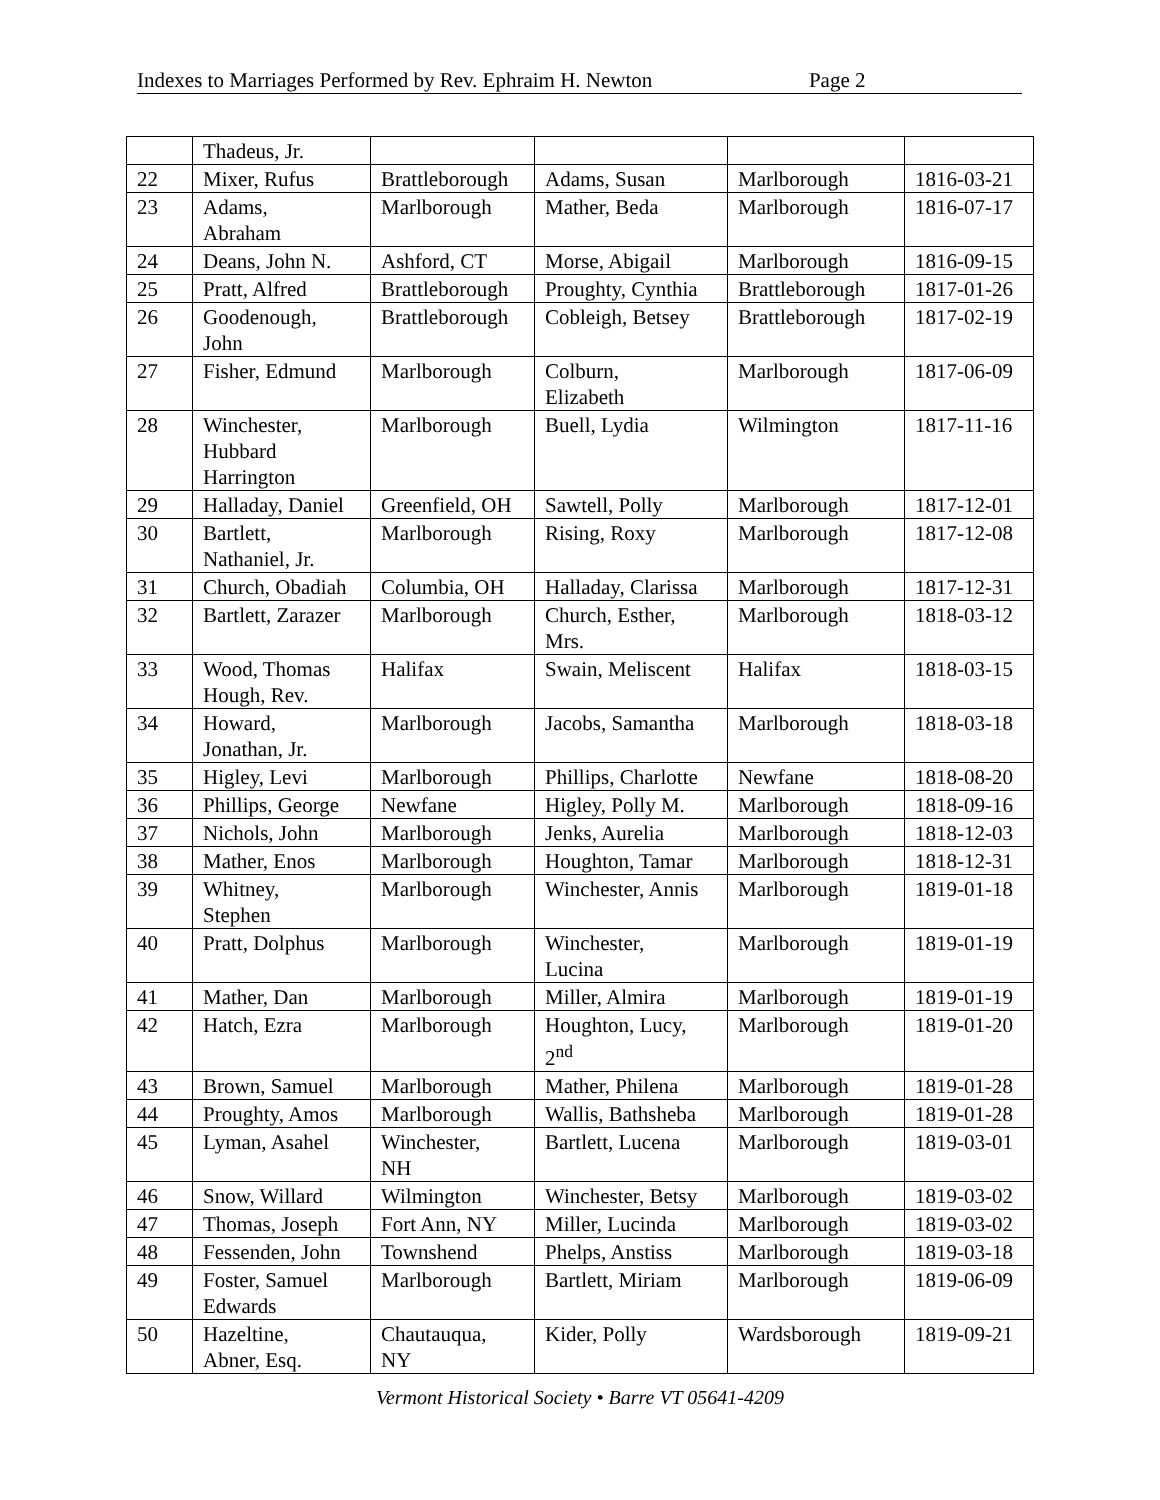Indexes to Marriages Performed by Rev. Ephraim H. Newton Page 2
| | Thadeus, Jr. | | | | |
| 22 | Mixer, Rufus | Brattleborough | Adams, Susan | Marlborough | 1816-03-21 |
| 23 | Adams, Abraham | Marlborough | Mather, Beda | Marlborough | 1816-07-17 |
| 24 | Deans, John N. | Ashford, CT | Morse, Abigail | Marlborough | 1816-09-15 |
| 25 | Pratt, Alfred | Brattleborough | Proughty, Cynthia | Brattleborough | 1817-01-26 |
| 26 | Goodenough, John | Brattleborough | Cobleigh, Betsey | Brattleborough | 1817-02-19 |
| 27 | Fisher, Edmund | Marlborough | Colburn, Elizabeth | Marlborough | 1817-06-09 |
| 28 | Winchester, Hubbard Harrington | Marlborough | Buell, Lydia | Wilmington | 1817-11-16 |
| 29 | Halladay, Daniel | Greenfield, OH | Sawtell, Polly | Marlborough | 1817-12-01 |
| 30 | Bartlett, Nathaniel, Jr. | Marlborough | Rising, Roxy | Marlborough | 1817-12-08 |
| 31 | Church, Obadiah | Columbia, OH | Halladay, Clarissa | Marlborough | 1817-12-31 |
| 32 | Bartlett, Zarazer | Marlborough | Church, Esther, Mrs. | Marlborough | 1818-03-12 |
| 33 | Wood, Thomas Hough, Rev. | Halifax | Swain, Meliscent | Halifax | 1818-03-15 |
| 34 | Howard, Jonathan, Jr. | Marlborough | Jacobs, Samantha | Marlborough | 1818-03-18 |
| 35 | Higley, Levi | Marlborough | Phillips, Charlotte | Newfane | 1818-08-20 |
| 36 | Phillips, George | Newfane | Higley, Polly M. | Marlborough | 1818-09-16 |
| 37 | Nichols, John | Marlborough | Jenks, Aurelia | Marlborough | 1818-12-03 |
| 38 | Mather, Enos | Marlborough | Houghton, Tamar | Marlborough | 1818-12-31 |
| 39 | Whitney, Stephen | Marlborough | Winchester, Annis | Marlborough | 1819-01-18 |
| 40 | Pratt, Dolphus | Marlborough | Winchester, Lucina | Marlborough | 1819-01-19 |
| 41 | Mather, Dan | Marlborough | Miller, Almira | Marlborough | 1819-01-19 |
| 42 | Hatch, Ezra | Marlborough | Houghton, Lucy, 2<sup>nd</sup> | Marlborough | 1819-01-20 |
| 43 | Brown, Samuel | Marlborough | Mather, Philena | Marlborough | 1819-01-28 |
| 44 | Proughty, Amos | Marlborough | Wallis, Bathsheba | Marlborough | 1819-01-28 |
| 45 | Lyman, Asahel | Winchester, NH | Bartlett, Lucena | Marlborough | 1819-03-01 |
| 46 | Snow, Willard | Wilmington | Winchester, Betsy | Marlborough | 1819-03-02 |
| 47 | Thomas, Joseph | Fort Ann, NY | Miller, Lucinda | Marlborough | 1819-03-02 |
| 48 | Fessenden, John | Townshend | Phelps, Anstiss | Marlborough | 1819-03-18 |
| 49 | Foster, Samuel Edwards | Marlborough | Bartlett, Miriam | Marlborough | 1819-06-09 |
| 50 | Hazeltine, Abner, Esq. | Chautauqua, NY | Kider, Polly | Wardsborough | 1819-09-21 |
Vermont Historical Society • Barre VT 05641-4209